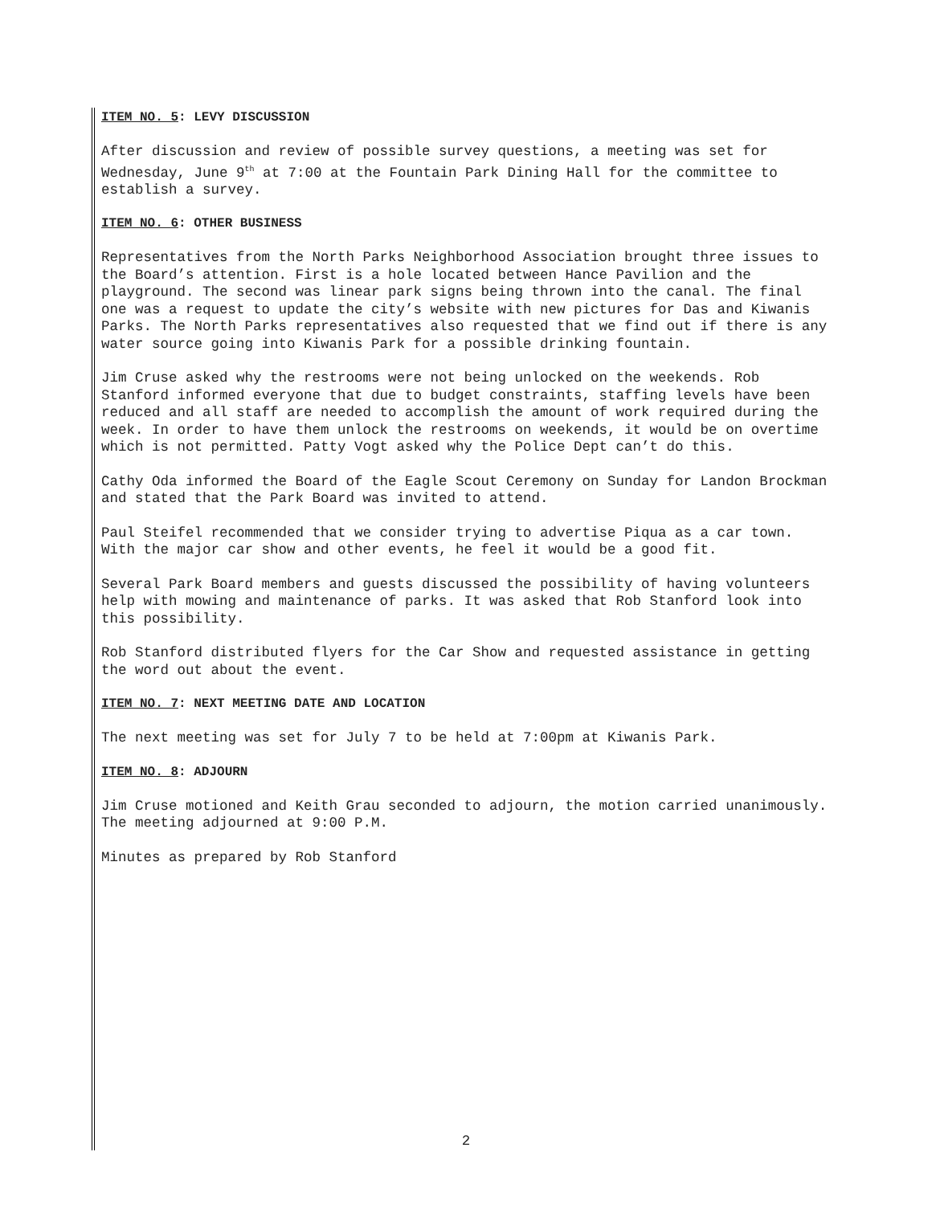ITEM NO. 5: LEVY DISCUSSION
After discussion and review of possible survey questions, a meeting was set for Wednesday, June 9<sup>th</sup> at 7:00 at the Fountain Park Dining Hall for the committee to establish a survey.
ITEM NO. 6: OTHER BUSINESS
Representatives from the North Parks Neighborhood Association brought three issues to the Board’s attention. First is a hole located between Hance Pavilion and the playground. The second was linear park signs being thrown into the canal. The final one was a request to update the city’s website with new pictures for Das and Kiwanis Parks. The North Parks representatives also requested that we find out if there is any water source going into Kiwanis Park for a possible drinking fountain.
Jim Cruse asked why the restrooms were not being unlocked on the weekends. Rob Stanford informed everyone that due to budget constraints, staffing levels have been reduced and all staff are needed to accomplish the amount of work required during the week. In order to have them unlock the restrooms on weekends, it would be on overtime which is not permitted. Patty Vogt asked why the Police Dept can’t do this.
Cathy Oda informed the Board of the Eagle Scout Ceremony on Sunday for Landon Brockman and stated that the Park Board was invited to attend.
Paul Steifel recommended that we consider trying to advertise Piqua as a car town. With the major car show and other events, he feel it would be a good fit.
Several Park Board members and guests discussed the possibility of having volunteers help with mowing and maintenance of parks. It was asked that Rob Stanford look into this possibility.
Rob Stanford distributed flyers for the Car Show and requested assistance in getting the word out about the event.
ITEM NO. 7: NEXT MEETING DATE AND LOCATION
The next meeting was set for July 7 to be held at 7:00pm at Kiwanis Park.
ITEM NO. 8: ADJOURN
Jim Cruse motioned and Keith Grau seconded to adjourn, the motion carried unanimously. The meeting adjourned at 9:00 P.M.
Minutes as prepared by Rob Stanford
2